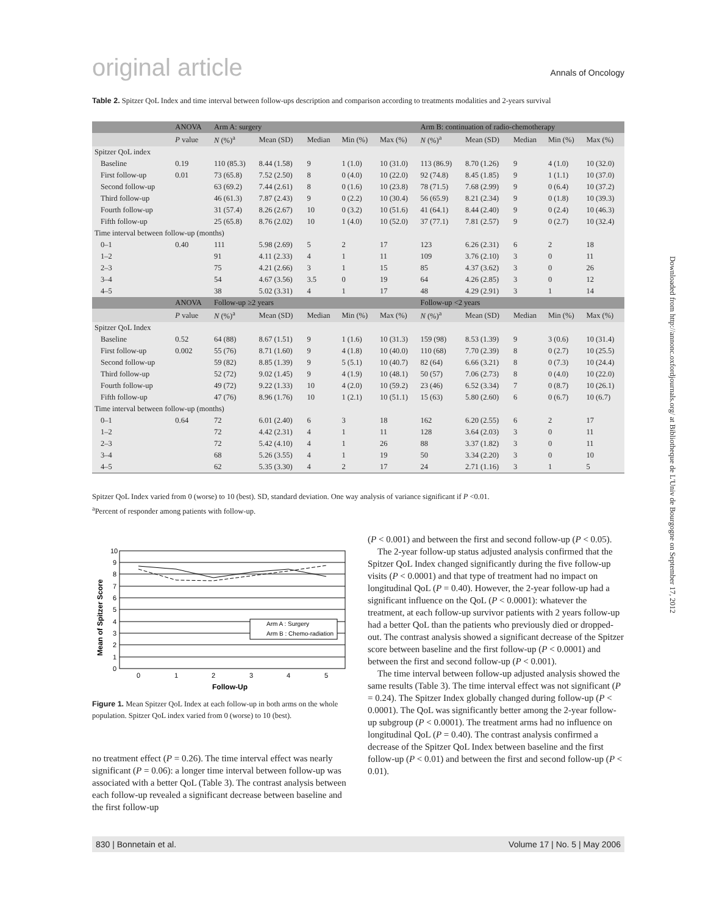original article Annals of Oncology
Table 2. Spitzer QoL Index and time interval between follow-ups description and comparison according to treatments modalities and 2-years survival
| | ANOVA | Arm A: surgery | | | | | Arm B: continuation of radio-chemotherapy | | | | |
| --- | --- | --- | --- | --- | --- | --- | --- | --- | --- | --- | --- |
| | P value | N (%)<sup>a</sup> | Mean (SD) | Median | Min (%) | Max (%) | N (%)<sup>a</sup> | Mean (SD) | Median | Min (%) | Max (%) |
| Spitzer QoL index | | | | | | | | | | | |
| Baseline | 0.19 | 110 (85.3) | 8.44 (1.58) | 9 | 1 (1.0) | 10 (31.0) | 113 (86.9) | 8.70 (1.26) | 9 | 4 (1.0) | 10 (32.0) |
| First follow-up | 0.01 | 73 (65.8) | 7.52 (2.50) | 8 | 0 (4.0) | 10 (22.0) | 92 (74.8) | 8.45 (1.85) | 9 | 1 (1.1) | 10 (37.0) |
| Second follow-up | | 63 (69.2) | 7.44 (2.61) | 8 | 0 (1.6) | 10 (23.8) | 78 (71.5) | 7.68 (2.99) | 9 | 0 (6.4) | 10 (37.2) |
| Third follow-up | | 46 (61.3) | 7.87 (2.43) | 9 | 0 (2.2) | 10 (30.4) | 56 (65.9) | 8.21 (2.34) | 9 | 0 (1.8) | 10 (39.3) |
| Fourth follow-up | | 31 (57.4) | 8.26 (2.67) | 10 | 0 (3.2) | 10 (51.6) | 41 (64.1) | 8.44 (2.40) | 9 | 0 (2.4) | 10 (46.3) |
| Fifth follow-up | | 25 (65.8) | 8.76 (2.02) | 10 | 1 (4.0) | 10 (52.0) | 37 (77.1) | 7.81 (2.57) | 9 | 0 (2.7) | 10 (32.4) |
| Time interval between follow-up (months) | | | | | | | | | | | |
| 0–1 | 0.40 | 111 | 5.98 (2.69) | 5 | 2 | 17 | 123 | 6.26 (2.31) | 6 | 2 | 18 |
| 1–2 | | 91 | 4.11 (2.33) | 4 | 1 | 11 | 109 | 3.76 (2.10) | 3 | 0 | 11 |
| 2–3 | | 75 | 4.21 (2.66) | 3 | 1 | 15 | 85 | 4.37 (3.62) | 3 | 0 | 26 |
| 3–4 | | 54 | 4.67 (3.56) | 3.5 | 0 | 19 | 64 | 4.26 (2.85) | 3 | 0 | 12 |
| 4–5 | | 38 | 5.02 (3.31) | 4 | 1 | 17 | 48 | 4.29 (2.91) | 3 | 1 | 14 |
| | ANOVA | Follow-up ≥2 years | | | | | Follow-up <2 years | | | | |
| | P value | N (%)<sup>a</sup> | Mean (SD) | Median | Min (%) | Max (%) | N (%)<sup>a</sup> | Mean (SD) | Median | Min (%) | Max (%) |
| Spitzer QoL Index | | | | | | | | | | | |
| Baseline | 0.52 | 64 (88) | 8.67 (1.51) | 9 | 1 (1.6) | 10 (31.3) | 159 (98) | 8.53 (1.39) | 9 | 3 (0.6) | 10 (31.4) |
| First follow-up | 0.002 | 55 (76) | 8.71 (1.60) | 9 | 4 (1.8) | 10 (40.0) | 110 (68) | 7.70 (2.39) | 8 | 0 (2.7) | 10 (25.5) |
| Second follow-up | | 59 (82) | 8.85 (1.39) | 9 | 5 (5.1) | 10 (40.7) | 82 (64) | 6.66 (3.21) | 8 | 0 (7.3) | 10 (24.4) |
| Third follow-up | | 52 (72) | 9.02 (1.45) | 9 | 4 (1.9) | 10 (48.1) | 50 (57) | 7.06 (2.73) | 8 | 0 (4.0) | 10 (22.0) |
| Fourth follow-up | | 49 (72) | 9.22 (1.33) | 10 | 4 (2.0) | 10 (59.2) | 23 (46) | 6.52 (3.34) | 7 | 0 (8.7) | 10 (26.1) |
| Fifth follow-up | | 47 (76) | 8.96 (1.76) | 10 | 1 (2.1) | 10 (51.1) | 15 (63) | 5.80 (2.60) | 6 | 0 (6.7) | 10 (6.7) |
| Time interval between follow-up (months) | | | | | | | | | | | |
| 0–1 | 0.64 | 72 | 6.01 (2.40) | 6 | 3 | 18 | 162 | 6.20 (2.55) | 6 | 2 | 17 |
| 1–2 | | 72 | 4.42 (2.31) | 4 | 1 | 11 | 128 | 3.64 (2.03) | 3 | 0 | 11 |
| 2–3 | | 72 | 5.42 (4.10) | 4 | 1 | 26 | 88 | 3.37 (1.82) | 3 | 0 | 11 |
| 3–4 | | 68 | 5.26 (3.55) | 4 | 1 | 19 | 50 | 3.34 (2.20) | 3 | 0 | 10 |
| 4–5 | | 62 | 5.35 (3.30) | 4 | 2 | 17 | 24 | 2.71 (1.16) | 3 | 1 | 5 |
Spitzer QoL Index varied from 0 (worse) to 10 (best). SD, standard deviation. One way analysis of variance significant if P <0.01.
<sup>a</sup> Percent of responder among patients with follow-up.
10
9
8
7
6
5
4
3
2
1
0
0
1
2
3
4
5
Arm A : Surgery
Arm B : Chemo-radiation
Follow-Up
Mean of Spitzer Score
Figure 1. Mean Spitzer QoL Index at each follow-up in both arms on the whole population. Spitzer QoL index varied from 0 (worse) to 10 (best).
no treatment effect (P = 0.26). The time interval effect was nearly significant (P = 0.06): a longer time interval between follow-up was associated with a better QoL (Table 3). The contrast analysis between each follow-up revealed a significant decrease between baseline and the first follow-up
(P < 0.001) and between the first and second follow-up (P < 0.05).
The 2-year follow-up status adjusted analysis confirmed that the Spitzer QoL Index changed significantly during the five follow-up visits (P < 0.0001) and that type of treatment had no impact on longitudinal QoL (P = 0.40). However, the 2-year follow-up had a significant influence on the QoL (P < 0.0001): whatever the treatment, at each follow-up survivor patients with 2 years follow-up had a better QoL than the patients who previously died or dropped-out. The contrast analysis showed a significant decrease of the Spitzer score between baseline and the first follow-up (P < 0.0001) and between the first and second follow-up (P < 0.001).
The time interval between follow-up adjusted analysis showed the same results (Table 3). The time interval effect was not significant (P = 0.24). The Spitzer Index globally changed during follow-up (P < 0.0001). The QoL was significantly better among the 2-year follow-up subgroup (P < 0.0001). The treatment arms had no influence on longitudinal QoL (P = 0.40). The contrast analysis confirmed a decrease of the Spitzer QoL Index between baseline and the first follow-up (P < 0.01) and between the first and second follow-up (P < 0.01).
830 | Bonnetain et al. Volume 17 | No. 5 | May 2006
Downloaded from http://annonc.oxfordjournals.org/ at Bibliotheque de L'Univ de Bourgogne on September 17, 2012